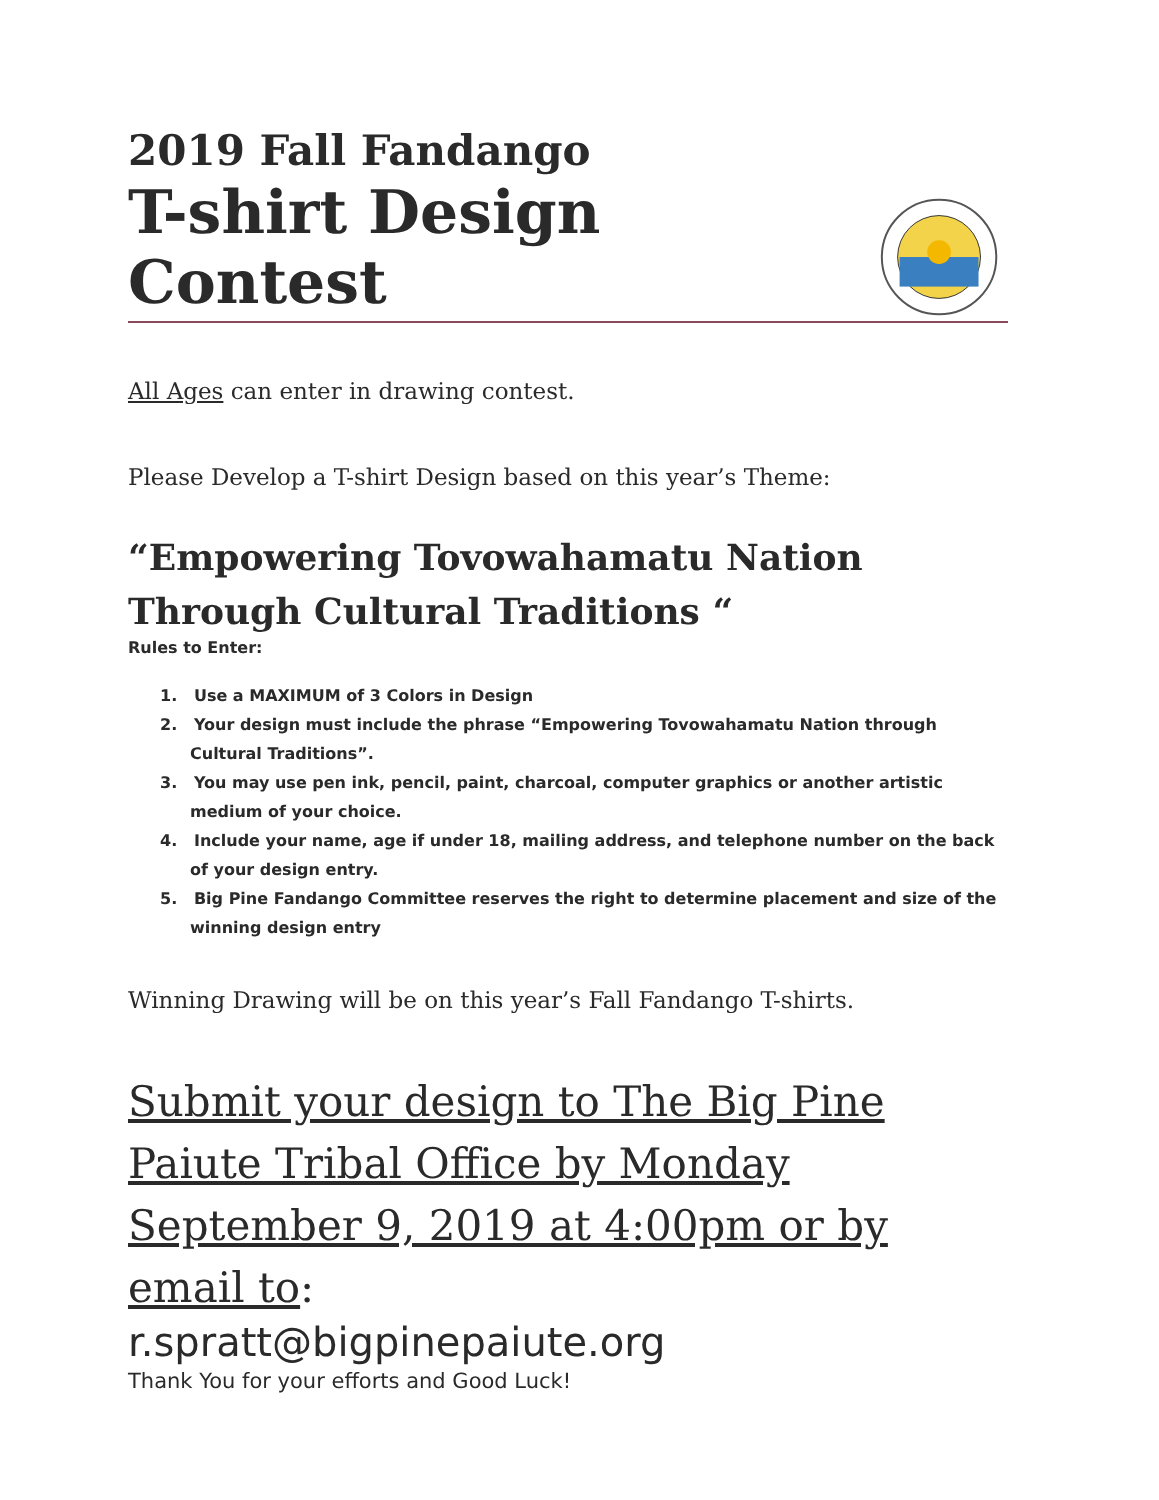2019 Fall Fandango
T-shirt Design Contest
All Ages can enter in drawing contest.
Please Develop a T-shirt Design based on this year’s Theme:
“Empowering Tovowahamatu Nation Through Cultural Traditions “
Rules to Enter:
1. Use a MAXIMUM of 3 Colors in Design
2. Your design must include the phrase “Empowering Tovowahamatu Nation through Cultural Traditions”.
3. You may use pen ink, pencil, paint, charcoal, computer graphics or another artistic medium of your choice.
4. Include your name, age if under 18, mailing address, and telephone number on the back of your design entry.
5. Big Pine Fandango Committee reserves the right to determine placement and size of the winning design entry
Winning Drawing will be on this year’s Fall Fandango T-shirts.
Submit your design to The Big Pine Paiute Tribal Office by Monday September 9, 2019 at 4:00pm or by email to:
r.spratt@bigpinepaiute.org
Thank You for your efforts and Good Luck!